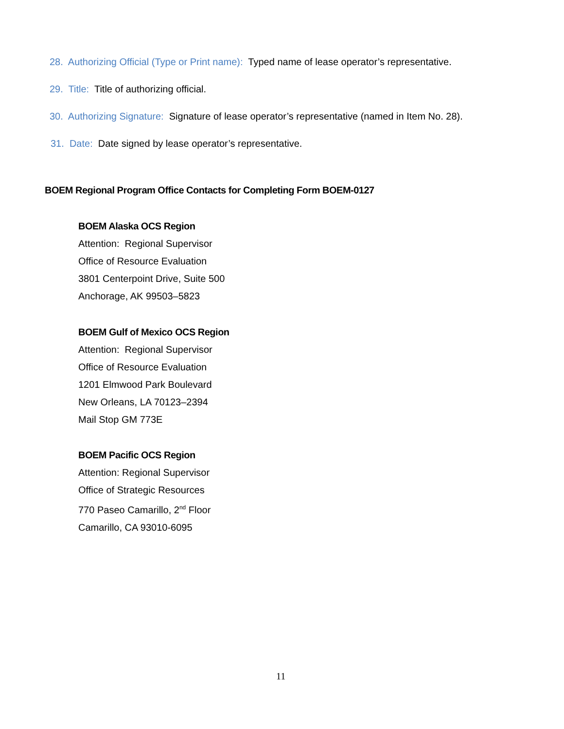28. Authorizing Official (Type or Print name): Typed name of lease operator’s representative.
29. Title: Title of authorizing official.
30. Authorizing Signature: Signature of lease operator’s representative (named in Item No. 28).
31. Date: Date signed by lease operator’s representative.
BOEM Regional Program Office Contacts for Completing Form BOEM-0127
BOEM Alaska OCS Region
Attention: Regional Supervisor
Office of Resource Evaluation
3801 Centerpoint Drive, Suite 500
Anchorage, AK 99503–5823
BOEM Gulf of Mexico OCS Region
Attention: Regional Supervisor
Office of Resource Evaluation
1201 Elmwood Park Boulevard
New Orleans, LA 70123–2394
Mail Stop GM 773E
BOEM Pacific OCS Region
Attention: Regional Supervisor
Office of Strategic Resources
770 Paseo Camarillo, 2<sup>nd</sup> Floor
Camarillo, CA 93010-6095
11